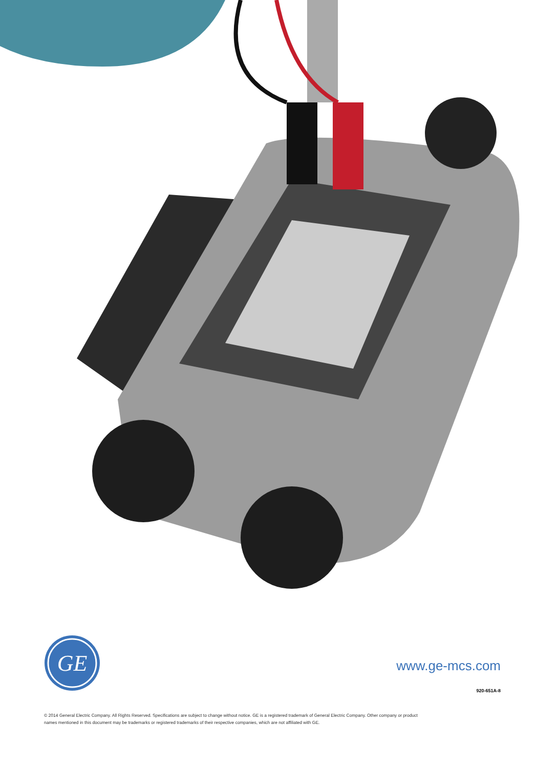GE
www.ge-mcs.com
920-651A-8
© 2014 General Electric Company. All Rights Reserved. Specifications are subject to change without notice. GE is a registered trademark of General Electric Company. Other company or product
names mentioned in this document may be trademarks or registered trademarks of their respective companies, which are not affiliated with GE.